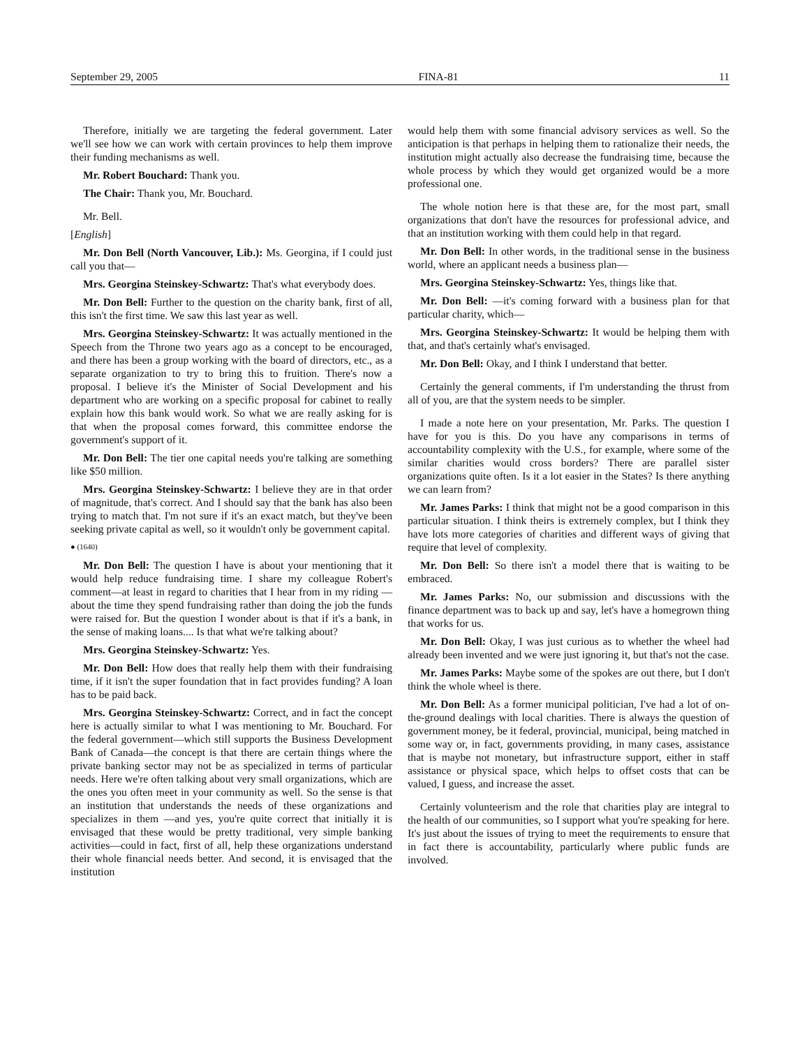September 29, 2005 FINA-81 11
Therefore, initially we are targeting the federal government. Later we'll see how we can work with certain provinces to help them improve their funding mechanisms as well.
Mr. Robert Bouchard: Thank you.
The Chair: Thank you, Mr. Bouchard.
Mr. Bell.
[English]
Mr. Don Bell (North Vancouver, Lib.): Ms. Georgina, if I could just call you that—
Mrs. Georgina Steinskey-Schwartz: That's what everybody does.
Mr. Don Bell: Further to the question on the charity bank, first of all, this isn't the first time. We saw this last year as well.
Mrs. Georgina Steinskey-Schwartz: It was actually mentioned in the Speech from the Throne two years ago as a concept to be encouraged, and there has been a group working with the board of directors, etc., as a separate organization to try to bring this to fruition. There's now a proposal. I believe it's the Minister of Social Development and his department who are working on a specific proposal for cabinet to really explain how this bank would work. So what we are really asking for is that when the proposal comes forward, this committee endorse the government's support of it.
Mr. Don Bell: The tier one capital needs you're talking are something like $50 million.
Mrs. Georgina Steinskey-Schwartz: I believe they are in that order of magnitude, that's correct. And I should say that the bank has also been trying to match that. I'm not sure if it's an exact match, but they've been seeking private capital as well, so it wouldn't only be government capital.
● (1640)
Mr. Don Bell: The question I have is about your mentioning that it would help reduce fundraising time. I share my colleague Robert's comment—at least in regard to charities that I hear from in my riding —about the time they spend fundraising rather than doing the job the funds were raised for. But the question I wonder about is that if it's a bank, in the sense of making loans.... Is that what we're talking about?
Mrs. Georgina Steinskey-Schwartz: Yes.
Mr. Don Bell: How does that really help them with their fundraising time, if it isn't the super foundation that in fact provides funding? A loan has to be paid back.
Mrs. Georgina Steinskey-Schwartz: Correct, and in fact the concept here is actually similar to what I was mentioning to Mr. Bouchard. For the federal government—which still supports the Business Development Bank of Canada—the concept is that there are certain things where the private banking sector may not be as specialized in terms of particular needs. Here we're often talking about very small organizations, which are the ones you often meet in your community as well. So the sense is that an institution that understands the needs of these organizations and specializes in them —and yes, you're quite correct that initially it is envisaged that these would be pretty traditional, very simple banking activities—could in fact, first of all, help these organizations understand their whole financial needs better. And second, it is envisaged that the institution
would help them with some financial advisory services as well. So the anticipation is that perhaps in helping them to rationalize their needs, the institution might actually also decrease the fundraising time, because the whole process by which they would get organized would be a more professional one.
The whole notion here is that these are, for the most part, small organizations that don't have the resources for professional advice, and that an institution working with them could help in that regard.
Mr. Don Bell: In other words, in the traditional sense in the business world, where an applicant needs a business plan—
Mrs. Georgina Steinskey-Schwartz: Yes, things like that.
Mr. Don Bell: —it's coming forward with a business plan for that particular charity, which—
Mrs. Georgina Steinskey-Schwartz: It would be helping them with that, and that's certainly what's envisaged.
Mr. Don Bell: Okay, and I think I understand that better.
Certainly the general comments, if I'm understanding the thrust from all of you, are that the system needs to be simpler.
I made a note here on your presentation, Mr. Parks. The question I have for you is this. Do you have any comparisons in terms of accountability complexity with the U.S., for example, where some of the similar charities would cross borders? There are parallel sister organizations quite often. Is it a lot easier in the States? Is there anything we can learn from?
Mr. James Parks: I think that might not be a good comparison in this particular situation. I think theirs is extremely complex, but I think they have lots more categories of charities and different ways of giving that require that level of complexity.
Mr. Don Bell: So there isn't a model there that is waiting to be embraced.
Mr. James Parks: No, our submission and discussions with the finance department was to back up and say, let's have a homegrown thing that works for us.
Mr. Don Bell: Okay, I was just curious as to whether the wheel had already been invented and we were just ignoring it, but that's not the case.
Mr. James Parks: Maybe some of the spokes are out there, but I don't think the whole wheel is there.
Mr. Don Bell: As a former municipal politician, I've had a lot of on-the-ground dealings with local charities. There is always the question of government money, be it federal, provincial, municipal, being matched in some way or, in fact, governments providing, in many cases, assistance that is maybe not monetary, but infrastructure support, either in staff assistance or physical space, which helps to offset costs that can be valued, I guess, and increase the asset.
Certainly volunteerism and the role that charities play are integral to the health of our communities, so I support what you're speaking for here. It's just about the issues of trying to meet the requirements to ensure that in fact there is accountability, particularly where public funds are involved.